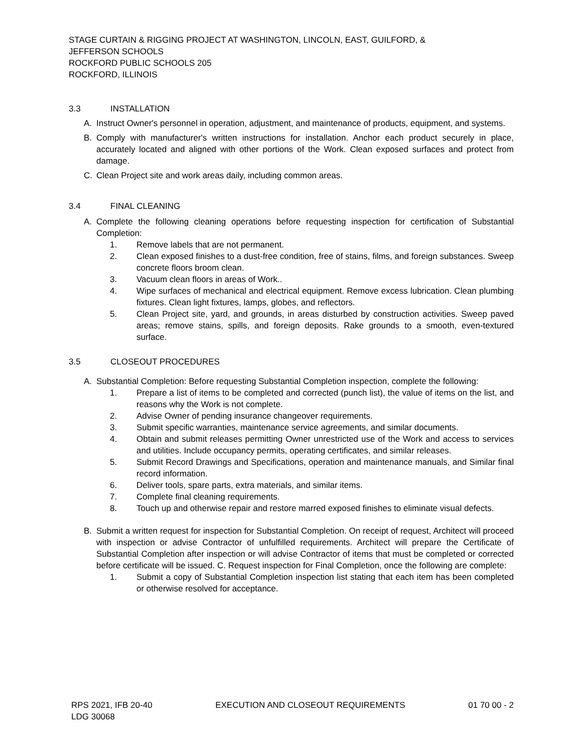STAGE CURTAIN & RIGGING PROJECT AT WASHINGTON, LINCOLN, EAST, GUILFORD, &
JEFFERSON SCHOOLS
ROCKFORD PUBLIC SCHOOLS 205
ROCKFORD, ILLINOIS
3.3 INSTALLATION
A. Instruct Owner's personnel in operation, adjustment, and maintenance of products, equipment, and systems.
B. Comply with manufacturer's written instructions for installation. Anchor each product securely in place, accurately located and aligned with other portions of the Work. Clean exposed surfaces and protect from damage.
C. Clean Project site and work areas daily, including common areas.
3.4 FINAL CLEANING
A. Complete the following cleaning operations before requesting inspection for certification of Substantial Completion:
1. Remove labels that are not permanent.
2. Clean exposed finishes to a dust-free condition, free of stains, films, and foreign substances. Sweep concrete floors broom clean.
3. Vacuum clean floors in areas of Work..
4. Wipe surfaces of mechanical and electrical equipment. Remove excess lubrication. Clean plumbing fixtures. Clean light fixtures, lamps, globes, and reflectors.
5. Clean Project site, yard, and grounds, in areas disturbed by construction activities. Sweep paved areas; remove stains, spills, and foreign deposits. Rake grounds to a smooth, even-textured surface.
3.5 CLOSEOUT PROCEDURES
A. Substantial Completion: Before requesting Substantial Completion inspection, complete the following:
1. Prepare a list of items to be completed and corrected (punch list), the value of items on the list, and reasons why the Work is not complete.
2. Advise Owner of pending insurance changeover requirements.
3. Submit specific warranties, maintenance service agreements, and similar documents.
4. Obtain and submit releases permitting Owner unrestricted use of the Work and access to services and utilities. Include occupancy permits, operating certificates, and similar releases.
5. Submit Record Drawings and Specifications, operation and maintenance manuals, and Similar final record information.
6. Deliver tools, spare parts, extra materials, and similar items.
7. Complete final cleaning requirements.
8. Touch up and otherwise repair and restore marred exposed finishes to eliminate visual defects.
B. Submit a written request for inspection for Substantial Completion. On receipt of request, Architect will proceed with inspection or advise Contractor of unfulfilled requirements. Architect will prepare the Certificate of Substantial Completion after inspection or will advise Contractor of items that must be completed or corrected before certificate will be issued. C. Request inspection for Final Completion, once the following are complete:
1. Submit a copy of Substantial Completion inspection list stating that each item has been completed or otherwise resolved for acceptance.
RPS 2021, IFB 20-40
LDG 30068
EXECUTION AND CLOSEOUT REQUIREMENTS
01 70 00 - 2